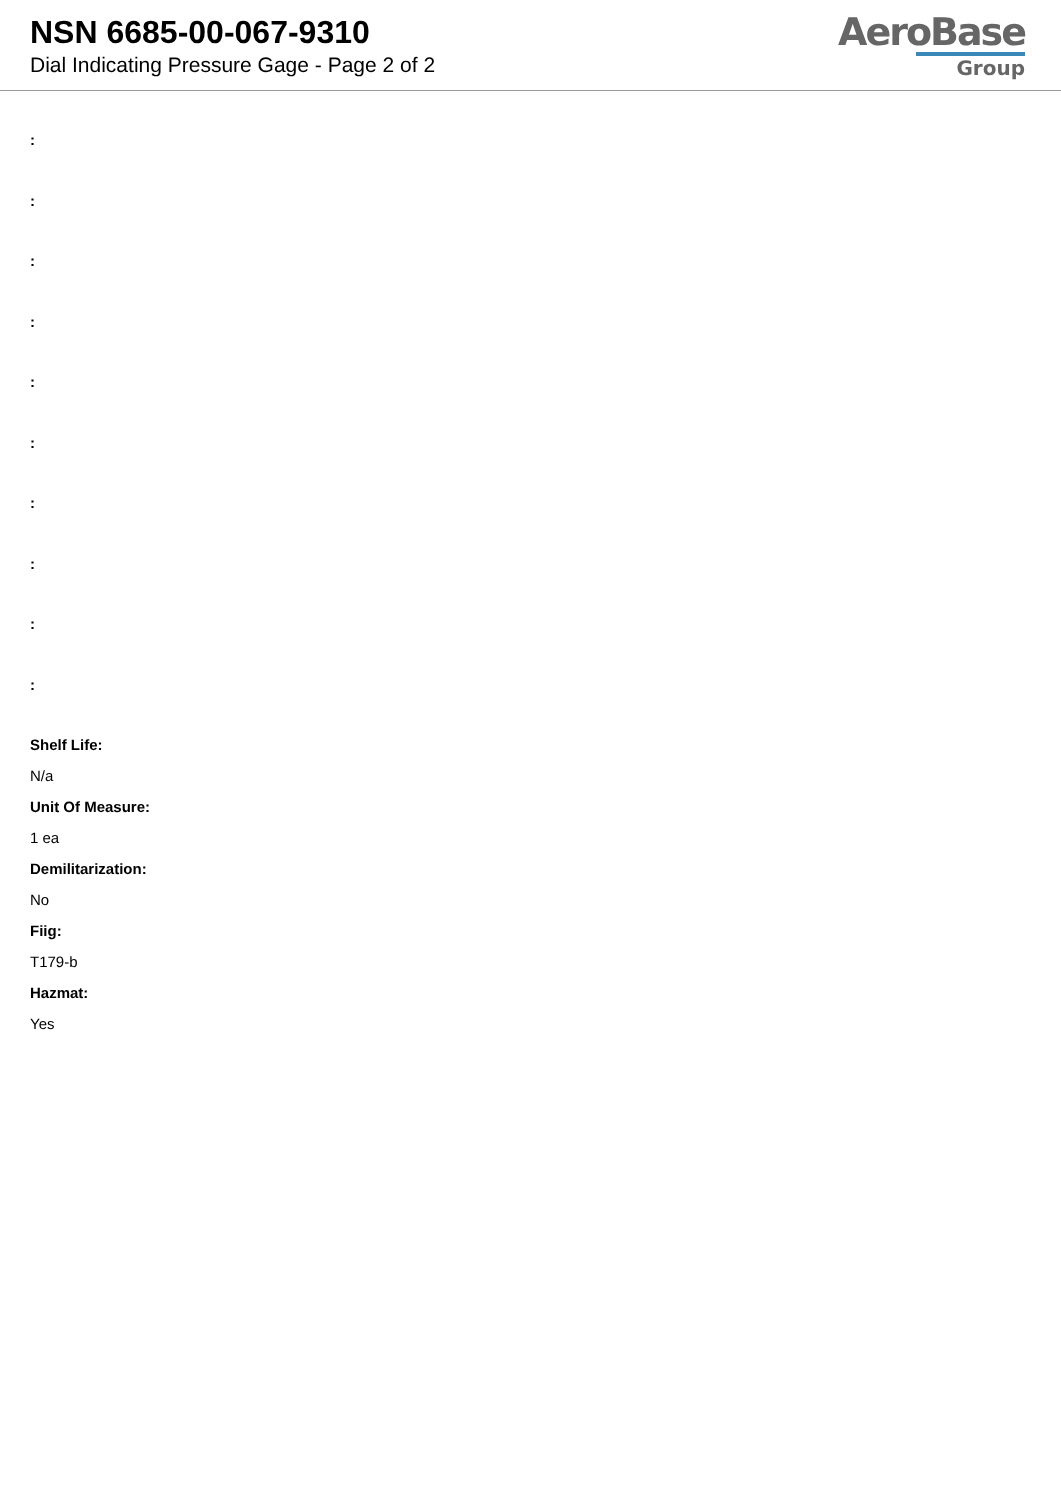NSN 6685-00-067-9310
Dial Indicating Pressure Gage - Page 2 of 2
AeroBase
Group
:
:
:
:
:
:
:
:
:
:
Shelf Life:
N/a
Unit Of Measure:
1 ea
Demilitarization:
No
Fiig:
T179-b
Hazmat:
Yes